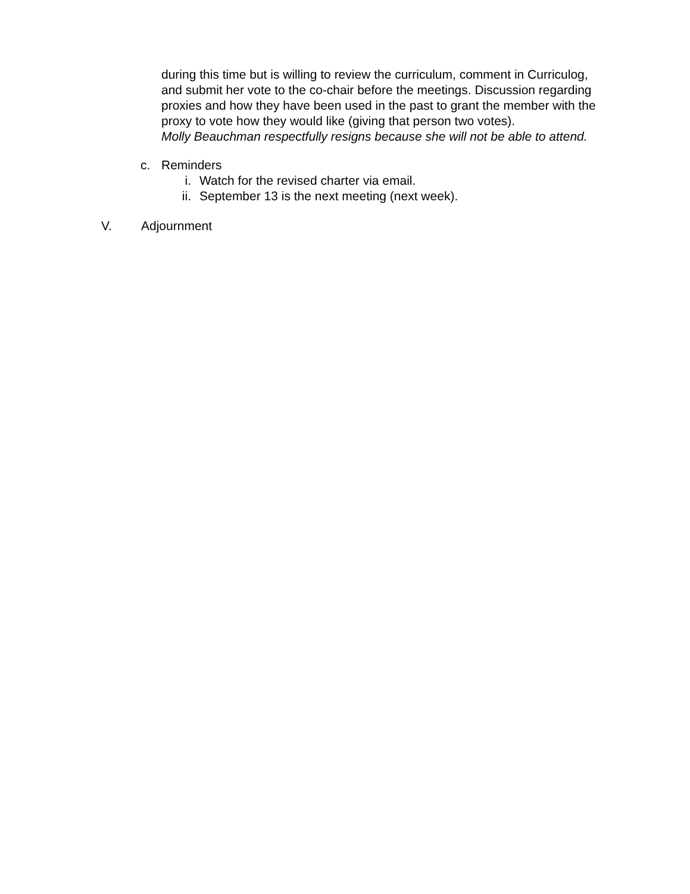during this time but is willing to review the curriculum, comment in Curriculog, and submit her vote to the co-chair before the meetings. Discussion regarding proxies and how they have been used in the past to grant the member with the proxy to vote how they would like (giving that person two votes).
Molly Beauchman respectfully resigns because she will not be able to attend.
c. Reminders
i. Watch for the revised charter via email.
ii. September 13 is the next meeting (next week).
V. Adjournment